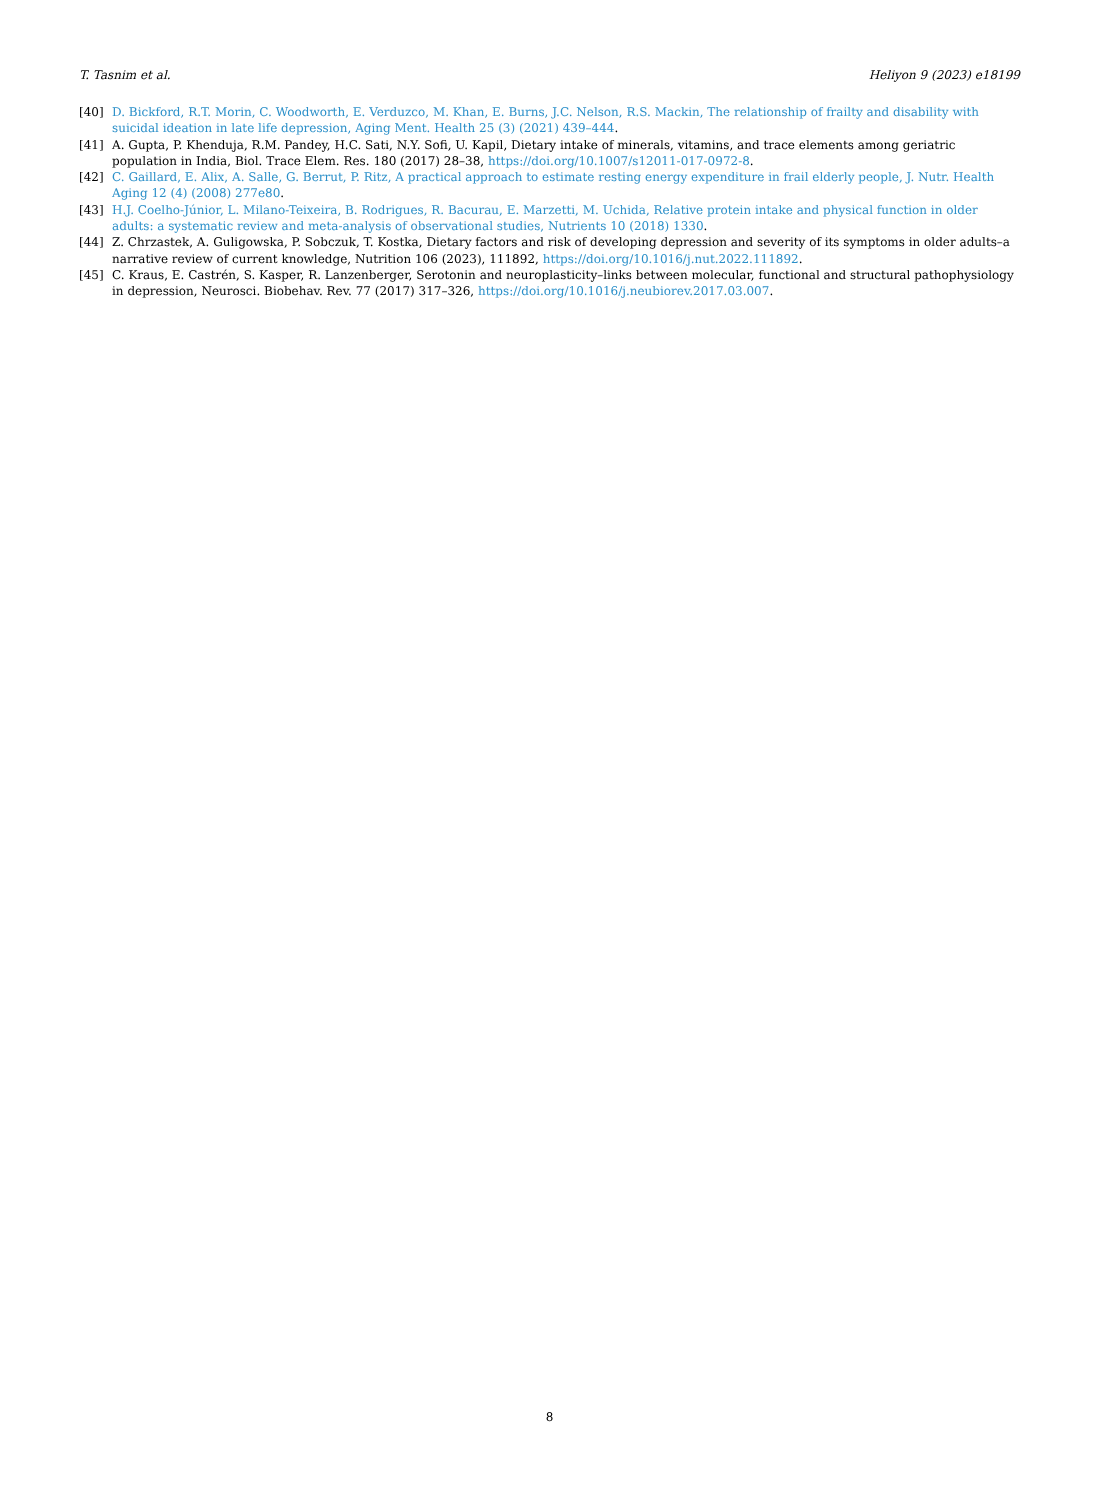T. Tasnim et al. Heliyon 9 (2023) e18199
[40] D. Bickford, R.T. Morin, C. Woodworth, E. Verduzco, M. Khan, E. Burns, J.C. Nelson, R.S. Mackin, The relationship of frailty and disability with suicidal ideation in late life depression, Aging Ment. Health 25 (3) (2021) 439–444.
[41] A. Gupta, P. Khenduja, R.M. Pandey, H.C. Sati, N.Y. Sofi, U. Kapil, Dietary intake of minerals, vitamins, and trace elements among geriatric population in India, Biol. Trace Elem. Res. 180 (2017) 28–38, https://doi.org/10.1007/s12011-017-0972-8.
[42] C. Gaillard, E. Alix, A. Salle, G. Berrut, P. Ritz, A practical approach to estimate resting energy expenditure in frail elderly people, J. Nutr. Health Aging 12 (4) (2008) 277e80.
[43] H.J. Coelho-Júnior, L. Milano-Teixeira, B. Rodrigues, R. Bacurau, E. Marzetti, M. Uchida, Relative protein intake and physical function in older adults: a systematic review and meta-analysis of observational studies, Nutrients 10 (2018) 1330.
[44] Z. Chrzastek, A. Guligowska, P. Sobczuk, T. Kostka, Dietary factors and risk of developing depression and severity of its symptoms in older adults–a narrative review of current knowledge, Nutrition 106 (2023), 111892, https://doi.org/10.1016/j.nut.2022.111892.
[45] C. Kraus, E. Castrén, S. Kasper, R. Lanzenberger, Serotonin and neuroplasticity–links between molecular, functional and structural pathophysiology in depression, Neurosci. Biobehav. Rev. 77 (2017) 317–326, https://doi.org/10.1016/j.neubiorev.2017.03.007.
8